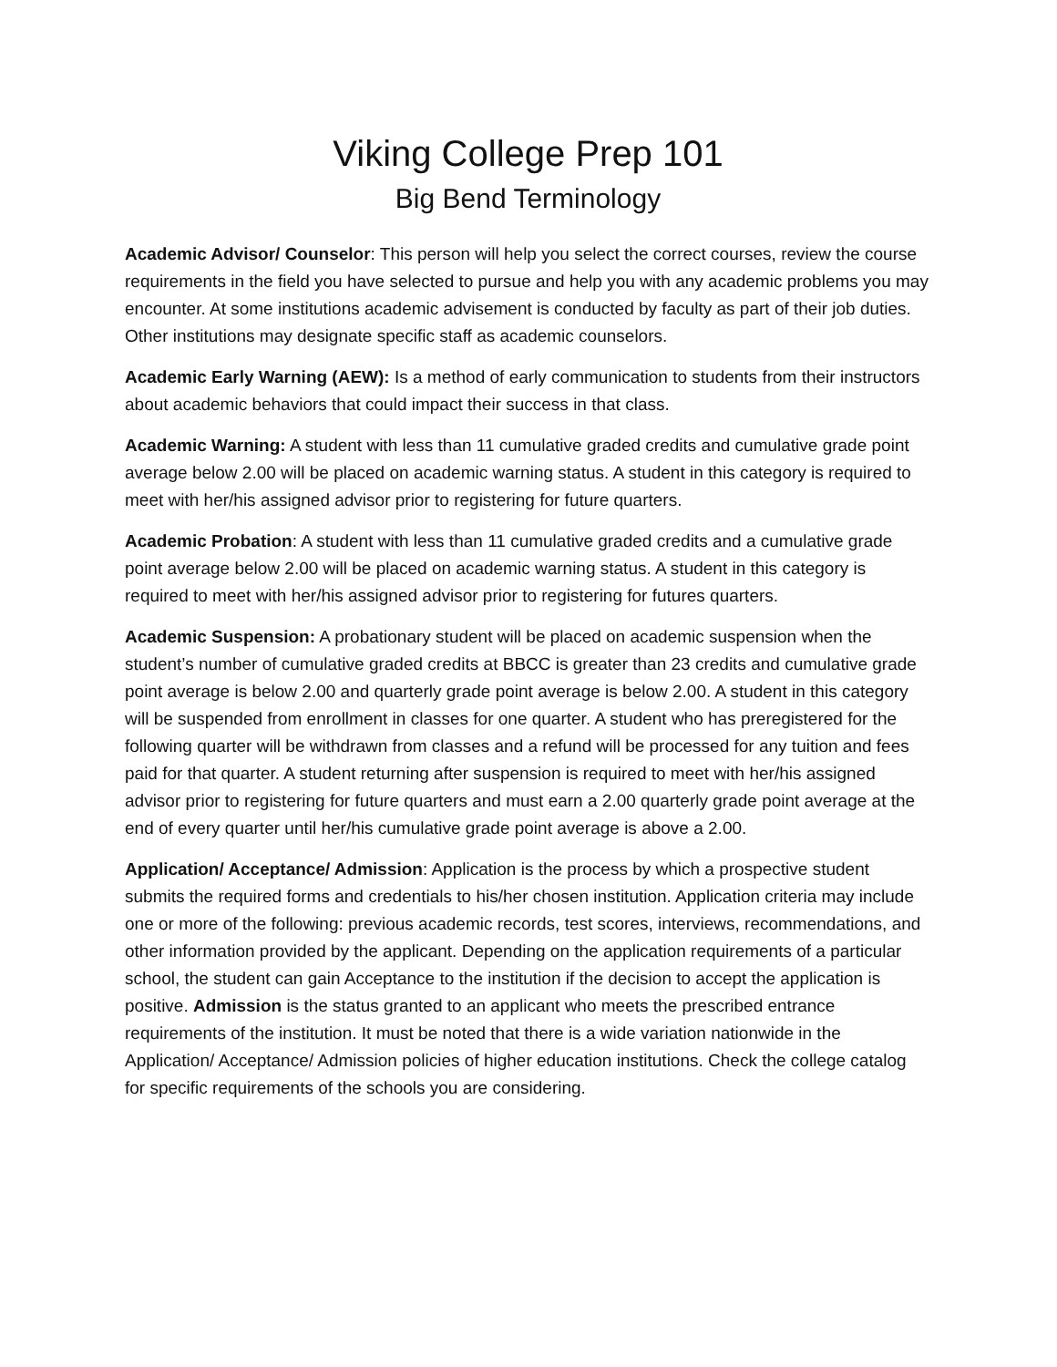Viking College Prep 101
Big Bend Terminology
Academic Advisor/ Counselor: This person will help you select the correct courses, review the course requirements in the field you have selected to pursue and help you with any academic problems you may encounter. At some institutions academic advisement is conducted by faculty as part of their job duties. Other institutions may designate specific staff as academic counselors.
Academic Early Warning (AEW): Is a method of early communication to students from their instructors about academic behaviors that could impact their success in that class.
Academic Warning: A student with less than 11 cumulative graded credits and cumulative grade point average below 2.00 will be placed on academic warning status. A student in this category is required to meet with her/his assigned advisor prior to registering for future quarters.
Academic Probation: A student with less than 11 cumulative graded credits and a cumulative grade point average below 2.00 will be placed on academic warning status. A student in this category is required to meet with her/his assigned advisor prior to registering for futures quarters.
Academic Suspension: A probationary student will be placed on academic suspension when the student’s number of cumulative graded credits at BBCC is greater than 23 credits and cumulative grade point average is below 2.00 and quarterly grade point average is below 2.00. A student in this category will be suspended from enrollment in classes for one quarter. A student who has preregistered for the following quarter will be withdrawn from classes and a refund will be processed for any tuition and fees paid for that quarter. A student returning after suspension is required to meet with her/his assigned advisor prior to registering for future quarters and must earn a 2.00 quarterly grade point average at the end of every quarter until her/his cumulative grade point average is above a 2.00.
Application/ Acceptance/ Admission: Application is the process by which a prospective student submits the required forms and credentials to his/her chosen institution. Application criteria may include one or more of the following: previous academic records, test scores, interviews, recommendations, and other information provided by the applicant. Depending on the application requirements of a particular school, the student can gain Acceptance to the institution if the decision to accept the application is positive. Admission is the status granted to an applicant who meets the prescribed entrance requirements of the institution. It must be noted that there is a wide variation nationwide in the Application/ Acceptance/ Admission policies of higher education institutions. Check the college catalog for specific requirements of the schools you are considering.